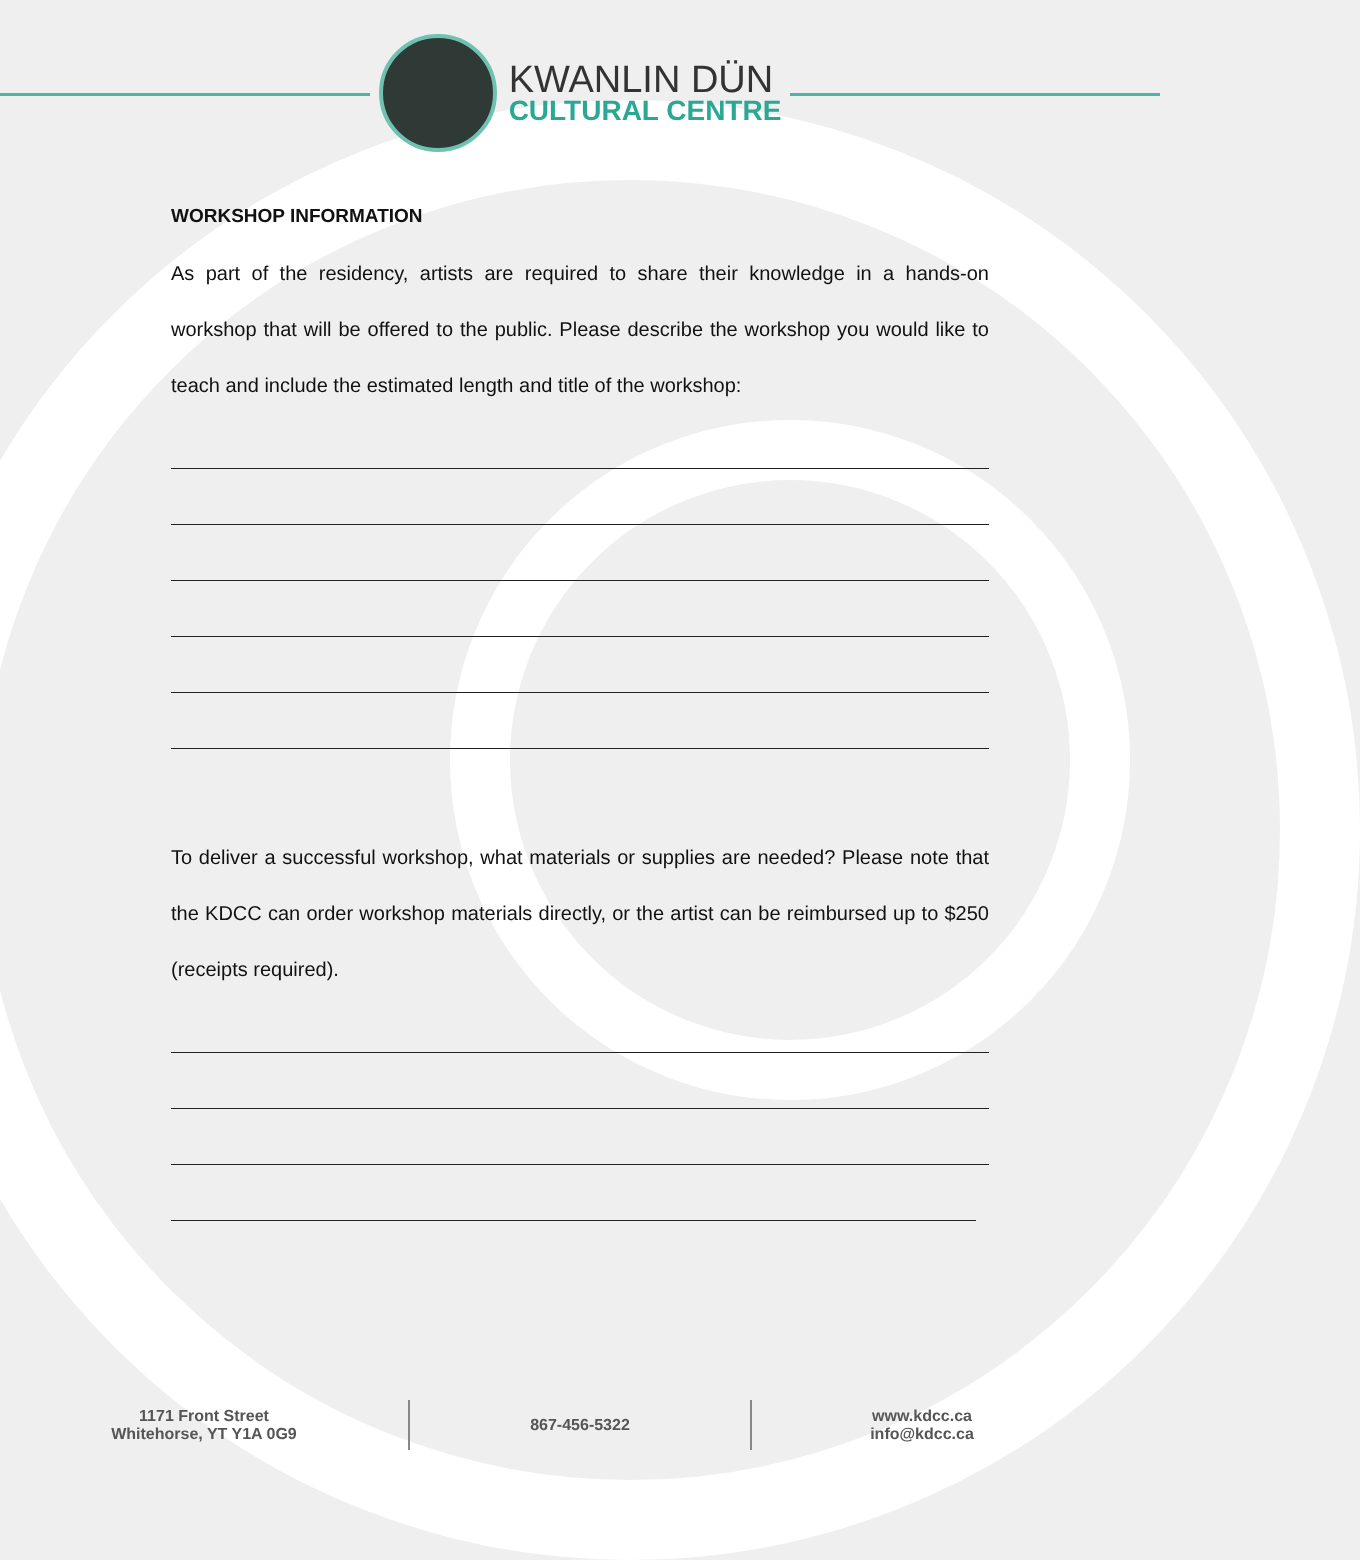KWANLIN DÜN
CULTURAL CENTRE
WORKSHOP INFORMATION
As part of the residency, artists are required to share their knowledge in a hands-on workshop that will be offered to the public. Please describe the workshop you would like to teach and include the estimated length and title of the workshop:
To deliver a successful workshop, what materials or supplies are needed? Please note that the KDCC can order workshop materials directly, or the artist can be reimbursed up to $250 (receipts required).
1171 Front Street
Whitehorse, YT Y1A 0G9
867-456-5322
www.kdcc.ca
info@kdcc.ca